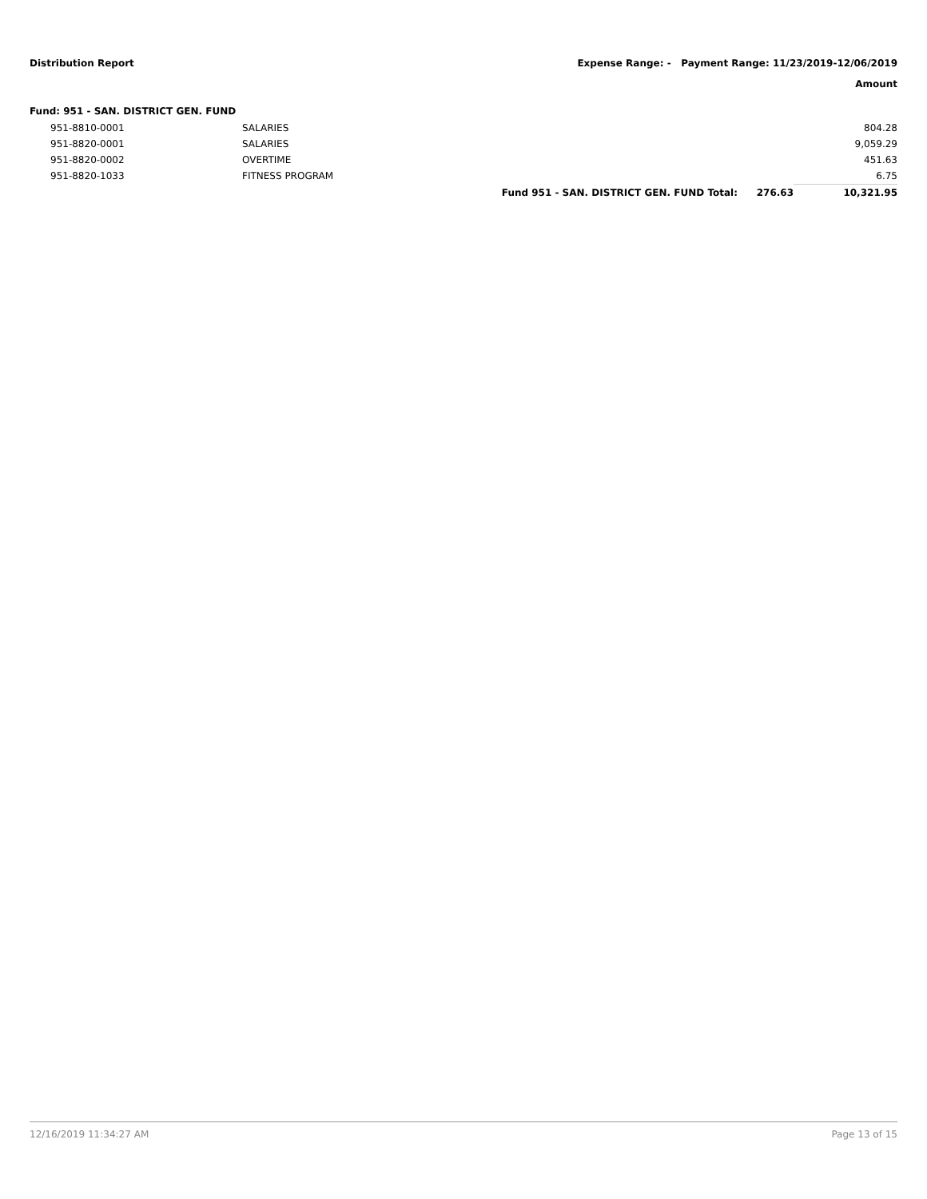Distribution Report Expense Range: - Payment Range: 11/23/2019-12/06/2019
Amount
Fund: 951 - SAN. DISTRICT GEN. FUND
| | 951-8810-0001 | SALARIES | | | 804.28 |
| | 951-8820-0001 | SALARIES | | | 9,059.29 |
| | 951-8820-0002 | OVERTIME | | | 451.63 |
| | 951-8820-1033 | FITNESS PROGRAM | | | 6.75 |
| | | | Fund 951 - SAN. DISTRICT GEN. FUND Total: | 276.63 | 10,321.95 |
12/16/2019 11:34:27 AM Page 13 of 15